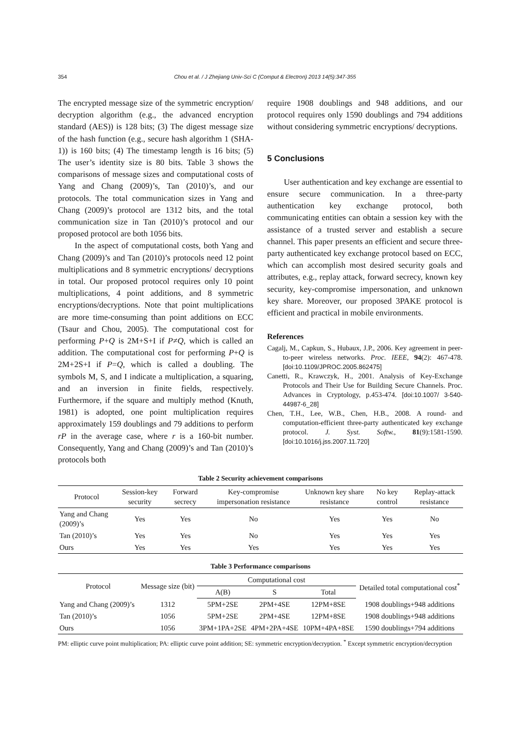354 Chou et al. / J Zhejiang Univ-Sci C (Comput & Electron) 2013 14(5):347-355
The encrypted message size of the symmetric encryption/ decryption algorithm (e.g., the advanced encryption standard (AES)) is 128 bits; (3) The digest message size of the hash function (e.g., secure hash algorithm 1 (SHA-1)) is 160 bits; (4) The timestamp length is 16 bits; (5) The user’s identity size is 80 bits. Table 3 shows the comparisons of message sizes and computational costs of Yang and Chang (2009)’s, Tan (2010)’s, and our protocols. The total communication sizes in Yang and Chang (2009)’s protocol are 1312 bits, and the total communication size in Tan (2010)’s protocol and our proposed protocol are both 1056 bits.
In the aspect of computational costs, both Yang and Chang (2009)’s and Tan (2010)’s protocols need 12 point multiplications and 8 symmetric encryptions/ decryptions in total. Our proposed protocol requires only 10 point multiplications, 4 point additions, and 8 symmetric encryptions/decryptions. Note that point multiplications are more time-consuming than point additions on ECC (Tsaur and Chou, 2005). The computational cost for performing P+Q is 2M+S+I if P≠Q, which is called an addition. The computational cost for performing P+Q is 2M+2S+I if P=Q, which is called a doubling. The symbols M, S, and I indicate a multiplication, a squaring, and an inversion in finite fields, respectively. Furthermore, if the square and multiply method (Knuth, 1981) is adopted, one point multiplication requires approximately 159 doublings and 79 additions to perform rP in the average case, where r is a 160-bit number. Consequently, Yang and Chang (2009)’s and Tan (2010)’s protocols both
require 1908 doublings and 948 additions, and our protocol requires only 1590 doublings and 794 additions without considering symmetric encryptions/ decryptions.
5 Conclusions
User authentication and key exchange are essential to ensure secure communication. In a three-party authentication key exchange protocol, both communicating entities can obtain a session key with the assistance of a trusted server and establish a secure channel. This paper presents an efficient and secure three-party authenticated key exchange protocol based on ECC, which can accomplish most desired security goals and attributes, e.g., replay attack, forward secrecy, known key security, key-compromise impersonation, and unknown key share. Moreover, our proposed 3PAKE protocol is efficient and practical in mobile environments.
References
Cagalj, M., Capkun, S., Hubaux, J.P., 2006. Key agreement in peer-to-peer wireless networks. Proc. IEEE, 94(2): 467-478. [doi:10.1109/JPROC.2005.862475]
Canetti, R., Krawczyk, H., 2001. Analysis of Key-Exchange Protocols and Their Use for Building Secure Channels. Proc. Advances in Cryptology, p.453-474. [doi:10.1007/ 3-540-44987-6_28]
Chen, T.H., Lee, W.B., Chen, H.B., 2008. A round- and computation-efficient three-party authenticated key exchange protocol. J. Syst. Softw., 81(9):1581-1590. [doi:10.1016/j.jss.2007.11.720]
Table 2 Security achievement comparisons
| Protocol | Session-key security | Forward secrecy | Key-compromise impersonation resistance | Unknown key share resistance | No key control | Replay-attack resistance |
| --- | --- | --- | --- | --- | --- | --- |
| Yang and Chang (2009)’s | Yes | Yes | No | Yes | Yes | No |
| Tan (2010)’s | Yes | Yes | No | Yes | Yes | Yes |
| Ours | Yes | Yes | Yes | Yes | Yes | Yes |
Table 3 Performance comparisons
| Protocol | Message size (bit) | Computational cost | | | Detailed total computational cost<sup>*</sup> |
| --- | --- | --- | --- | --- | --- |
| | | A(B) | S | Total | |
| Yang and Chang (2009)’s | 1312 | 5PM+2SE | 2PM+4SE | 12PM+8SE | 1908 doublings+948 additions |
| Tan (2010)’s | 1056 | 5PM+2SE | 2PM+4SE | 12PM+8SE | 1908 doublings+948 additions |
| Ours | 1056 | 3PM+1PA+2SE | 4PM+2PA+4SE | 10PM+4PA+8SE | 1590 doublings+794 additions |
PM: elliptic curve point multiplication; PA: elliptic curve point addition; SE: symmetric encryption/decryption. <sup>*</sup> Except symmetric encryption/decryption